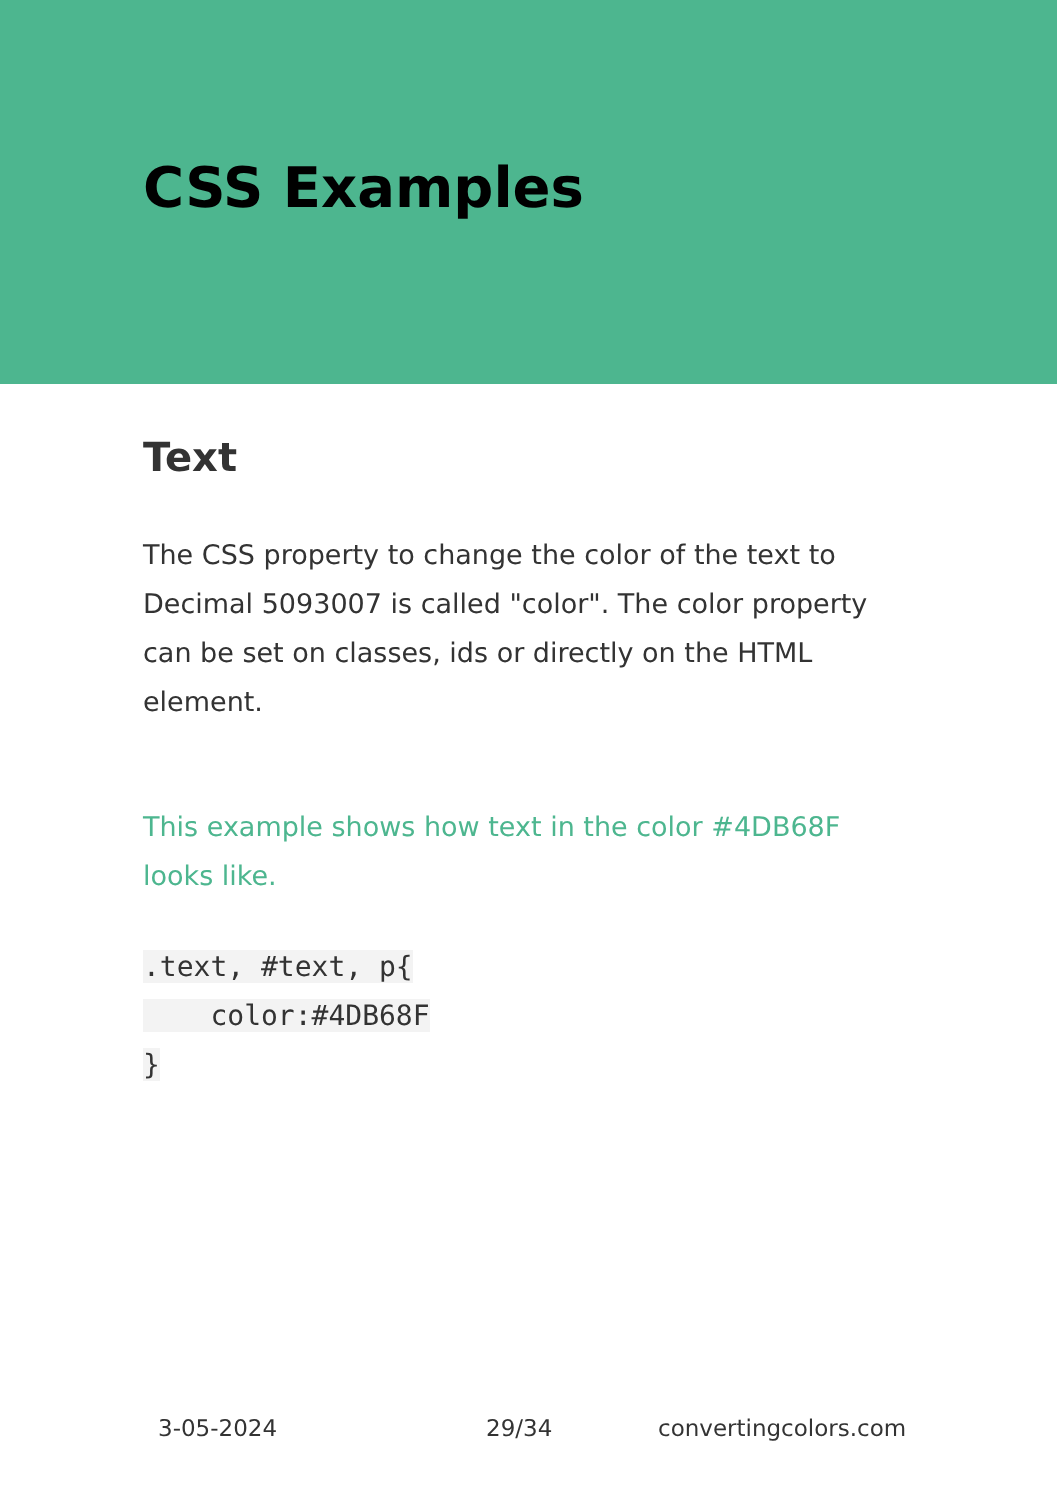CSS Examples
Text
The CSS property to change the color of the text to Decimal 5093007 is called "color". The color property can be set on classes, ids or directly on the HTML element.
This example shows how text in the color #4DB68F looks like.
.text, #text, p{
    color:#4DB68F
}
3-05-2024 29/34 convertingcolors.com